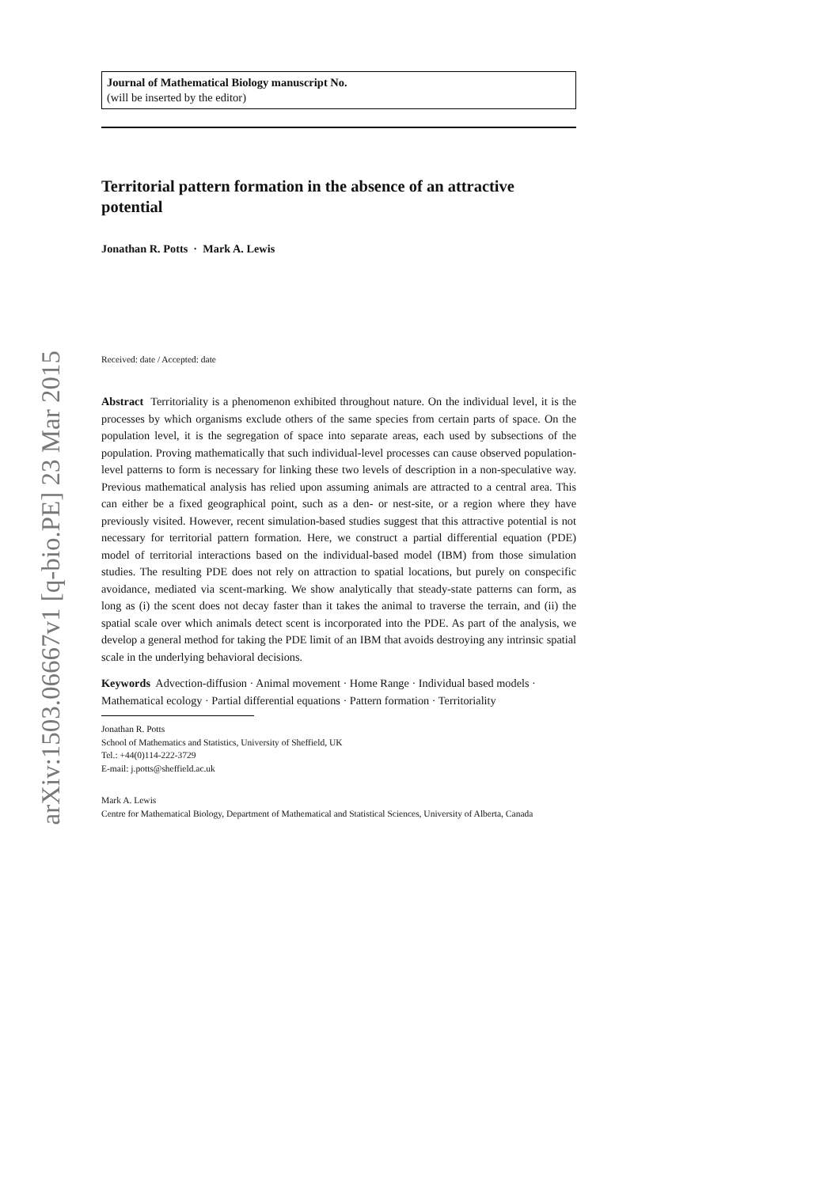arXiv:1503.06667v1 [q-bio.PE] 23 Mar 2015
Journal of Mathematical Biology manuscript No.
(will be inserted by the editor)
Territorial pattern formation in the absence of an attractive potential
Jonathan R. Potts · Mark A. Lewis
Received: date / Accepted: date
Abstract Territoriality is a phenomenon exhibited throughout nature. On the individual level, it is the processes by which organisms exclude others of the same species from certain parts of space. On the population level, it is the segregation of space into separate areas, each used by subsections of the population. Proving mathematically that such individual-level processes can cause observed population-level patterns to form is necessary for linking these two levels of description in a non-speculative way. Previous mathematical analysis has relied upon assuming animals are attracted to a central area. This can either be a fixed geographical point, such as a den- or nest-site, or a region where they have previously visited. However, recent simulation-based studies suggest that this attractive potential is not necessary for territorial pattern formation. Here, we construct a partial differential equation (PDE) model of territorial interactions based on the individual-based model (IBM) from those simulation studies. The resulting PDE does not rely on attraction to spatial locations, but purely on conspecific avoidance, mediated via scent-marking. We show analytically that steady-state patterns can form, as long as (i) the scent does not decay faster than it takes the animal to traverse the terrain, and (ii) the spatial scale over which animals detect scent is incorporated into the PDE. As part of the analysis, we develop a general method for taking the PDE limit of an IBM that avoids destroying any intrinsic spatial scale in the underlying behavioral decisions.
Keywords Advection-diffusion · Animal movement · Home Range · Individual based models · Mathematical ecology · Partial differential equations · Pattern formation · Territoriality
Jonathan R. Potts
School of Mathematics and Statistics, University of Sheffield, UK
Tel.: +44(0)114-222-3729
E-mail: j.potts@sheffield.ac.uk
Mark A. Lewis
Centre for Mathematical Biology, Department of Mathematical and Statistical Sciences, University of Alberta, Canada